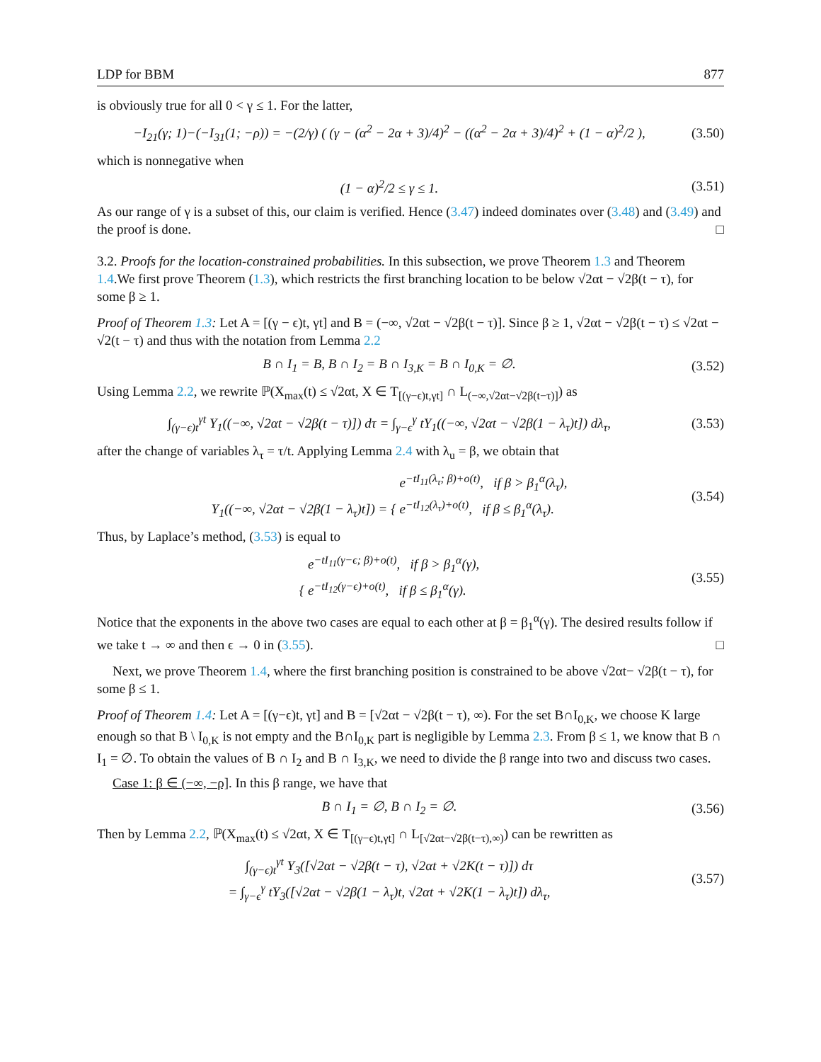LDP for BBM 877
is obviously true for all 0 < γ ≤ 1. For the latter,
−I<sub>21</sub>(γ; 1)−(−I<sub>31</sub>(1; −ρ)) = −(2/γ) ( (γ − (α<sup>2</sup> − 2α + 3)/4)<sup>2</sup> − ((α<sup>2</sup> − 2α + 3)/4)<sup>2</sup> + (1 − α)<sup>2</sup>/2 ),
(3.50)
which is nonnegative when
(1 − α)<sup>2</sup>/2 ≤ γ ≤ 1.
(3.51)
As our range of γ is a subset of this, our claim is verified. Hence (3.47) indeed dominates over (3.48) and (3.49) and the proof is done. □
3.2. Proofs for the location-constrained probabilities. In this subsection, we prove Theorem 1.3 and Theorem 1.4.We first prove Theorem (1.3), which restricts the first branching location to be below √2αt − √2β(t − τ), for some β ≥ 1.
Proof of Theorem 1.3: Let A = [(γ − ϵ)t, γt] and B = (−∞, √2αt − √2β(t − τ)]. Since β ≥ 1, √2αt − √2β(t − τ) ≤ √2αt − √2(t − τ) and thus with the notation from Lemma 2.2
B ∩ I<sub>1</sub> = B, B ∩ I<sub>2</sub> = B ∩ I<sub>3,K</sub> = B ∩ I<sub>0,K</sub> = ∅.
(3.52)
Using Lemma 2.2, we rewrite ℙ(X<sub>max</sub>(t) ≤ √2αt, X ∈ T<sub>[(γ−ϵ)t,γt]</sub> ∩ L<sub>(−∞,√2αt−√2β(t−τ)]</sub>) as
∫<sub>(γ−ϵ)t</sub><sup>γt</sup> Y<sub>1</sub>((−∞, √2αt − √2β(t − τ)]) dτ = ∫<sub>γ−ϵ</sub><sup>γ</sup> tY<sub>1</sub>((−∞, √2αt − √2β(1 − λ<sub>τ</sub>)t]) dλ<sub>τ</sub>,
(3.53)
after the change of variables λ<sub>τ</sub> = τ/t. Applying Lemma 2.4 with λ<sub>u</sub> = β, we obtain that
Y<sub>1</sub>((−∞, √2αt − √2β(1 − λ<sub>τ</sub>)t]) = { e<sup>−tI<sub>11</sub>(λ<sub>τ</sub>; β)+o(t)</sup>, if β > β<sub>1</sub><sup>α</sup>(λ<sub>τ</sub>),
e<sup>−tI<sub>12</sub>(λ<sub>τ</sub>)+o(t)</sup>, if β ≤ β<sub>1</sub><sup>α</sup>(λ<sub>τ</sub>).
(3.54)
Thus, by Laplace’s method, (3.53) is equal to
{ e<sup>−tI<sub>11</sub>(γ−ϵ; β)+o(t)</sup>, if β > β<sub>1</sub><sup>α</sup>(γ),
e<sup>−tI<sub>12</sub>(γ−ϵ)+o(t)</sup>, if β ≤ β<sub>1</sub><sup>α</sup>(γ).
(3.55)
Notice that the exponents in the above two cases are equal to each other at β = β<sub>1</sub><sup>α</sup>(γ). The desired results follow if we take t → ∞ and then ϵ → 0 in (3.55). □
Next, we prove Theorem 1.4, where the first branching position is constrained to be above √2αt− √2β(t − τ), for some β ≤ 1.
Proof of Theorem 1.4: Let A = [(γ−ϵ)t, γt] and B = [√2αt − √2β(t − τ), ∞). For the set B∩I<sub>0,K</sub>, we choose K large enough so that B \ I<sub>0,K</sub> is not empty and the B∩I<sub>0,K</sub> part is negligible by Lemma 2.3. From β ≤ 1, we know that B ∩ I<sub>1</sub> = ∅. To obtain the values of B ∩ I<sub>2</sub> and B ∩ I<sub>3,K</sub>, we need to divide the β range into two and discuss two cases.
Case 1: β ∈ (−∞, −ρ]. In this β range, we have that
B ∩ I<sub>1</sub> = ∅, B ∩ I<sub>2</sub> = ∅.
(3.56)
Then by Lemma 2.2, ℙ(X<sub>max</sub>(t) ≤ √2αt, X ∈ T<sub>[(γ−ϵ)t,γt]</sub> ∩ L<sub>[√2αt−√2β(t−τ),∞)</sub>) can be rewritten as
∫<sub>(γ−ϵ)t</sub><sup>γt</sup> Y<sub>3</sub>([√2αt − √2β(t − τ), √2αt + √2K(t − τ)]) dτ
= ∫<sub>γ−ϵ</sub><sup>γ</sup> tY<sub>3</sub>([√2αt − √2β(1 − λ<sub>τ</sub>)t, √2αt + √2K(1 − λ<sub>τ</sub>)t]) dλ<sub>τ</sub>,
(3.57)